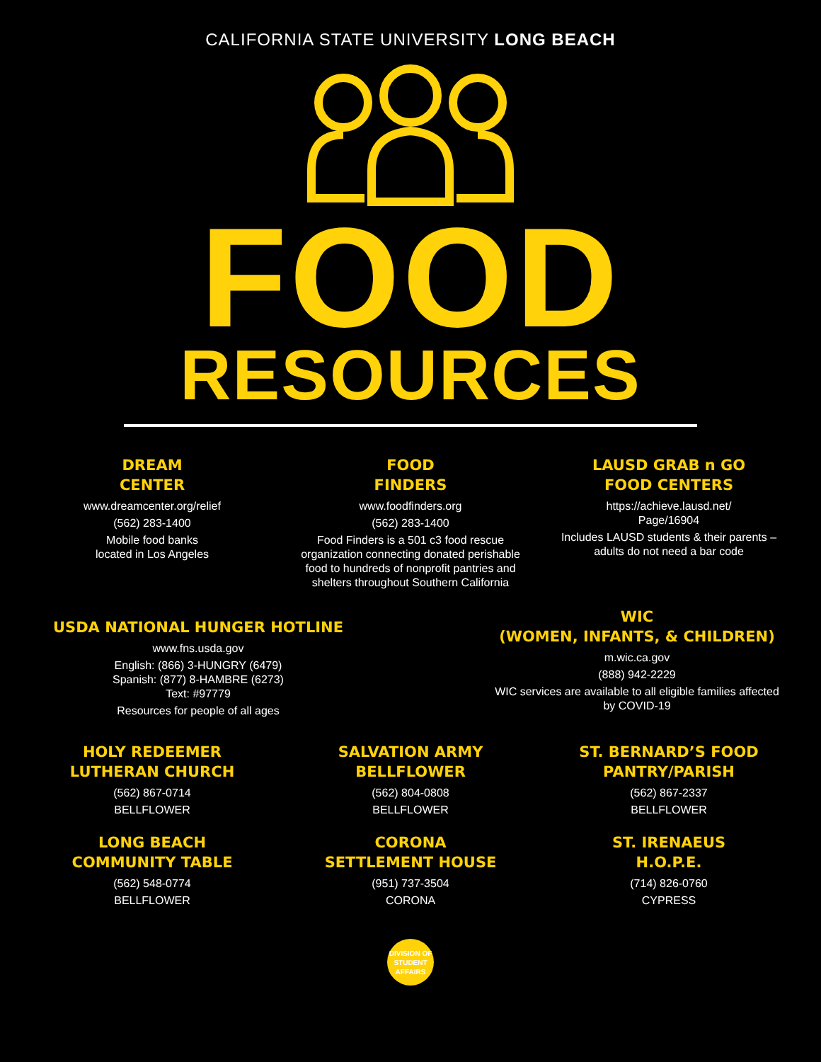CALIFORNIA STATE UNIVERSITY LONG BEACH
FOOD
RESOURCES
DREAM
CENTER
www.dreamcenter.org/relief
(562) 283-1400
Mobile food banks
located in Los Angeles
FOOD
FINDERS
www.foodfinders.org
(562) 283-1400
Food Finders is a 501 c3 food rescue organization connecting donated perishable food to hundreds of nonprofit pantries and shelters throughout Southern California
LAUSD GRAB n GO
FOOD CENTERS
https://achieve.lausd.net/
Page/16904
Includes LAUSD students & their parents – adults do not need a bar code
USDA NATIONAL HUNGER HOTLINE
www.fns.usda.gov
English: (866) 3-HUNGRY (6479)
Spanish: (877) 8-HAMBRE (6273)
Text: #97779
Resources for people of all ages
WIC
(WOMEN, INFANTS, & CHILDREN)
m.wic.ca.gov
(888) 942-2229
WIC services are available to all eligible families affected by COVID-19
HOLY REDEEMER
LUTHERAN CHURCH
(562) 867-0714
BELLFLOWER
LONG BEACH
COMMUNITY TABLE
(562) 548-0774
BELLFLOWER
SALVATION ARMY
BELLFLOWER
(562) 804-0808
BELLFLOWER
CORONA
SETTLEMENT HOUSE
(951) 737-3504
CORONA
ST. BERNARD’S FOOD
PANTRY/PARISH
(562) 867-2337
BELLFLOWER
ST. IRENAEUS
H.O.P.E.
(714) 826-0760
CYPRESS
DIVISION OF
STUDENT
AFFAIRS